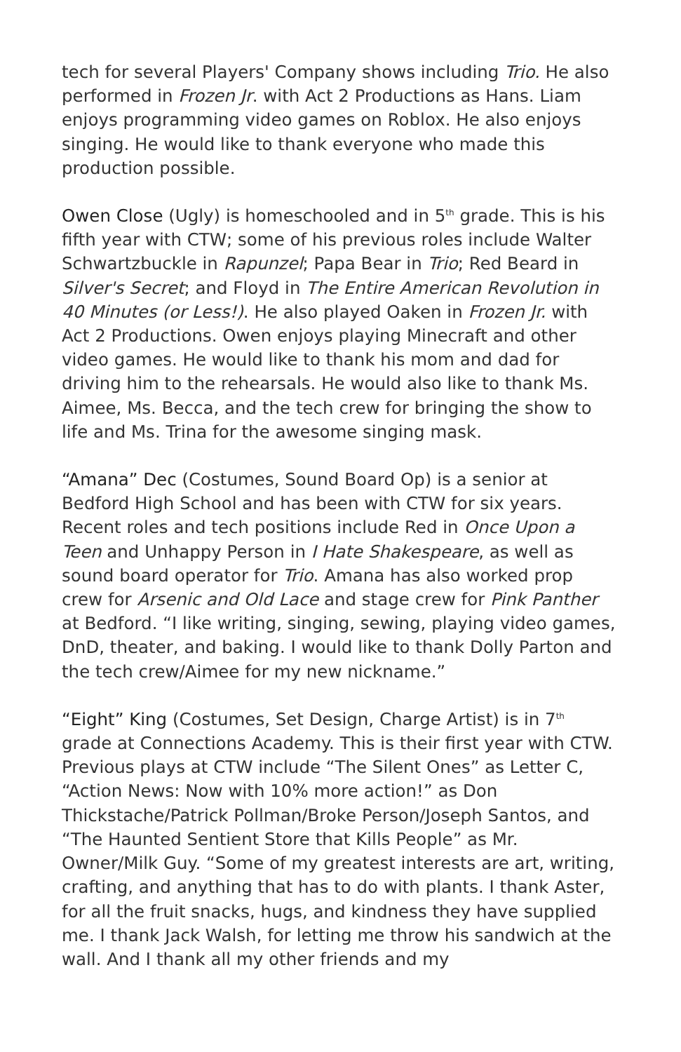tech for several Players' Company shows including Trio. He also performed in Frozen Jr. with Act 2 Productions as Hans. Liam enjoys programming video games on Roblox. He also enjoys singing. He would like to thank everyone who made this production possible.
Owen Close (Ugly) is homeschooled and in 5<sup>th</sup> grade. This is his fifth year with CTW; some of his previous roles include Walter Schwartzbuckle in Rapunzel; Papa Bear in Trio; Red Beard in Silver's Secret; and Floyd in The Entire American Revolution in 40 Minutes (or Less!). He also played Oaken in Frozen Jr. with Act 2 Productions. Owen enjoys playing Minecraft and other video games. He would like to thank his mom and dad for driving him to the rehearsals. He would also like to thank Ms. Aimee, Ms. Becca, and the tech crew for bringing the show to life and Ms. Trina for the awesome singing mask.
“Amana” Dec (Costumes, Sound Board Op) is a senior at Bedford High School and has been with CTW for six years. Recent roles and tech positions include Red in Once Upon a Teen and Unhappy Person in I Hate Shakespeare, as well as sound board operator for Trio. Amana has also worked prop crew for Arsenic and Old Lace and stage crew for Pink Panther at Bedford. “I like writing, singing, sewing, playing video games, DnD, theater, and baking. I would like to thank Dolly Parton and the tech crew/Aimee for my new nickname.”
“Eight” King (Costumes, Set Design, Charge Artist) is in 7<sup>th</sup> grade at Connections Academy. This is their first year with CTW. Previous plays at CTW include “The Silent Ones” as Letter C, “Action News: Now with 10% more action!” as Don Thickstache/Patrick Pollman/Broke Person/Joseph Santos, and “The Haunted Sentient Store that Kills People” as Mr. Owner/Milk Guy. “Some of my greatest interests are art, writing, crafting, and anything that has to do with plants. I thank Aster, for all the fruit snacks, hugs, and kindness they have supplied me. I thank Jack Walsh, for letting me throw his sandwich at the wall. And I thank all my other friends and my